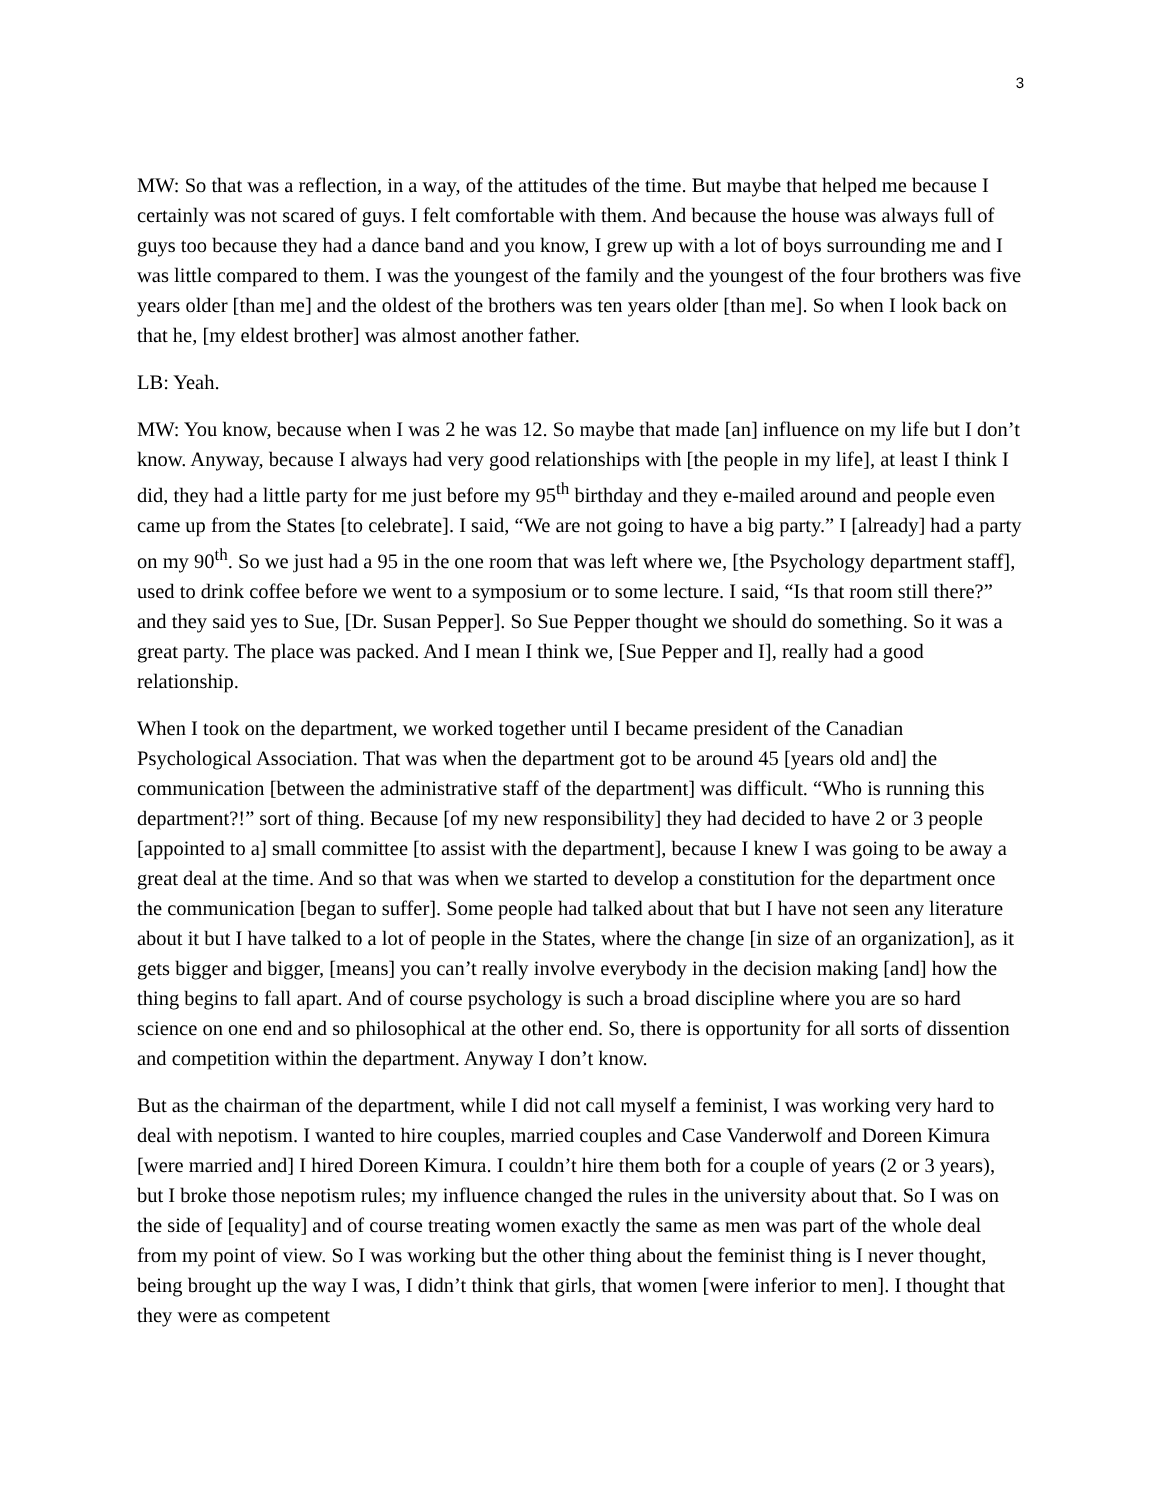3
MW: So that was a reflection, in a way, of the attitudes of the time. But maybe that helped me because I certainly was not scared of guys. I felt comfortable with them. And because the house was always full of guys too because they had a dance band and you know, I grew up with a lot of boys surrounding me and I was little compared to them. I was the youngest of the family and the youngest of the four brothers was five years older [than me] and the oldest of the brothers was ten years older [than me]. So when I look back on that he, [my eldest brother] was almost another father.
LB: Yeah.
MW: You know, because when I was 2 he was 12. So maybe that made [an] influence on my life but I don’t know. Anyway, because I always had very good relationships with [the people in my life], at least I think I did, they had a little party for me just before my 95<sup>th</sup> birthday and they e-mailed around and people even came up from the States [to celebrate]. I said, “We are not going to have a big party.” I [already] had a party on my 90<sup>th</sup>. So we just had a 95 in the one room that was left where we, [the Psychology department staff], used to drink coffee before we went to a symposium or to some lecture. I said, “Is that room still there?” and they said yes to Sue, [Dr. Susan Pepper]. So Sue Pepper thought we should do something. So it was a great party. The place was packed. And I mean I think we, [Sue Pepper and I], really had a good relationship.
When I took on the department, we worked together until I became president of the Canadian Psychological Association. That was when the department got to be around 45 [years old and] the communication [between the administrative staff of the department] was difficult. “Who is running this department?!” sort of thing. Because [of my new responsibility] they had decided to have 2 or 3 people [appointed to a] small committee [to assist with the department], because I knew I was going to be away a great deal at the time. And so that was when we started to develop a constitution for the department once the communication [began to suffer]. Some people had talked about that but I have not seen any literature about it but I have talked to a lot of people in the States, where the change [in size of an organization], as it gets bigger and bigger, [means] you can’t really involve everybody in the decision making [and] how the thing begins to fall apart. And of course psychology is such a broad discipline where you are so hard science on one end and so philosophical at the other end. So, there is opportunity for all sorts of dissention and competition within the department. Anyway I don’t know.
But as the chairman of the department, while I did not call myself a feminist, I was working very hard to deal with nepotism. I wanted to hire couples, married couples and Case Vanderwolf and Doreen Kimura [were married and] I hired Doreen Kimura. I couldn’t hire them both for a couple of years (2 or 3 years), but I broke those nepotism rules; my influence changed the rules in the university about that. So I was on the side of [equality] and of course treating women exactly the same as men was part of the whole deal from my point of view. So I was working but the other thing about the feminist thing is I never thought, being brought up the way I was, I didn’t think that girls, that women [were inferior to men]. I thought that they were as competent